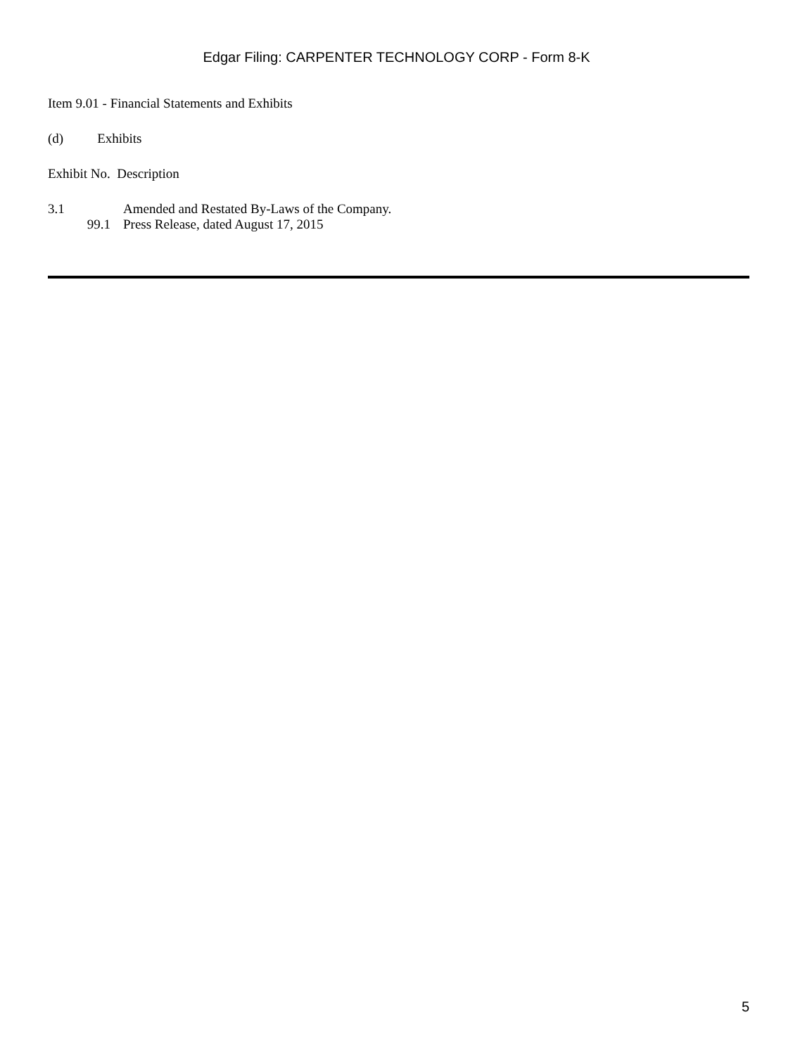Edgar Filing: CARPENTER TECHNOLOGY CORP - Form 8-K
Item 9.01 - Financial Statements and Exhibits
(d) Exhibits
Exhibit No. Description
| 3.1 | Amended and Restated By-Laws of the Company. |
| 99.1 | Press Release, dated August 17, 2015 |
5